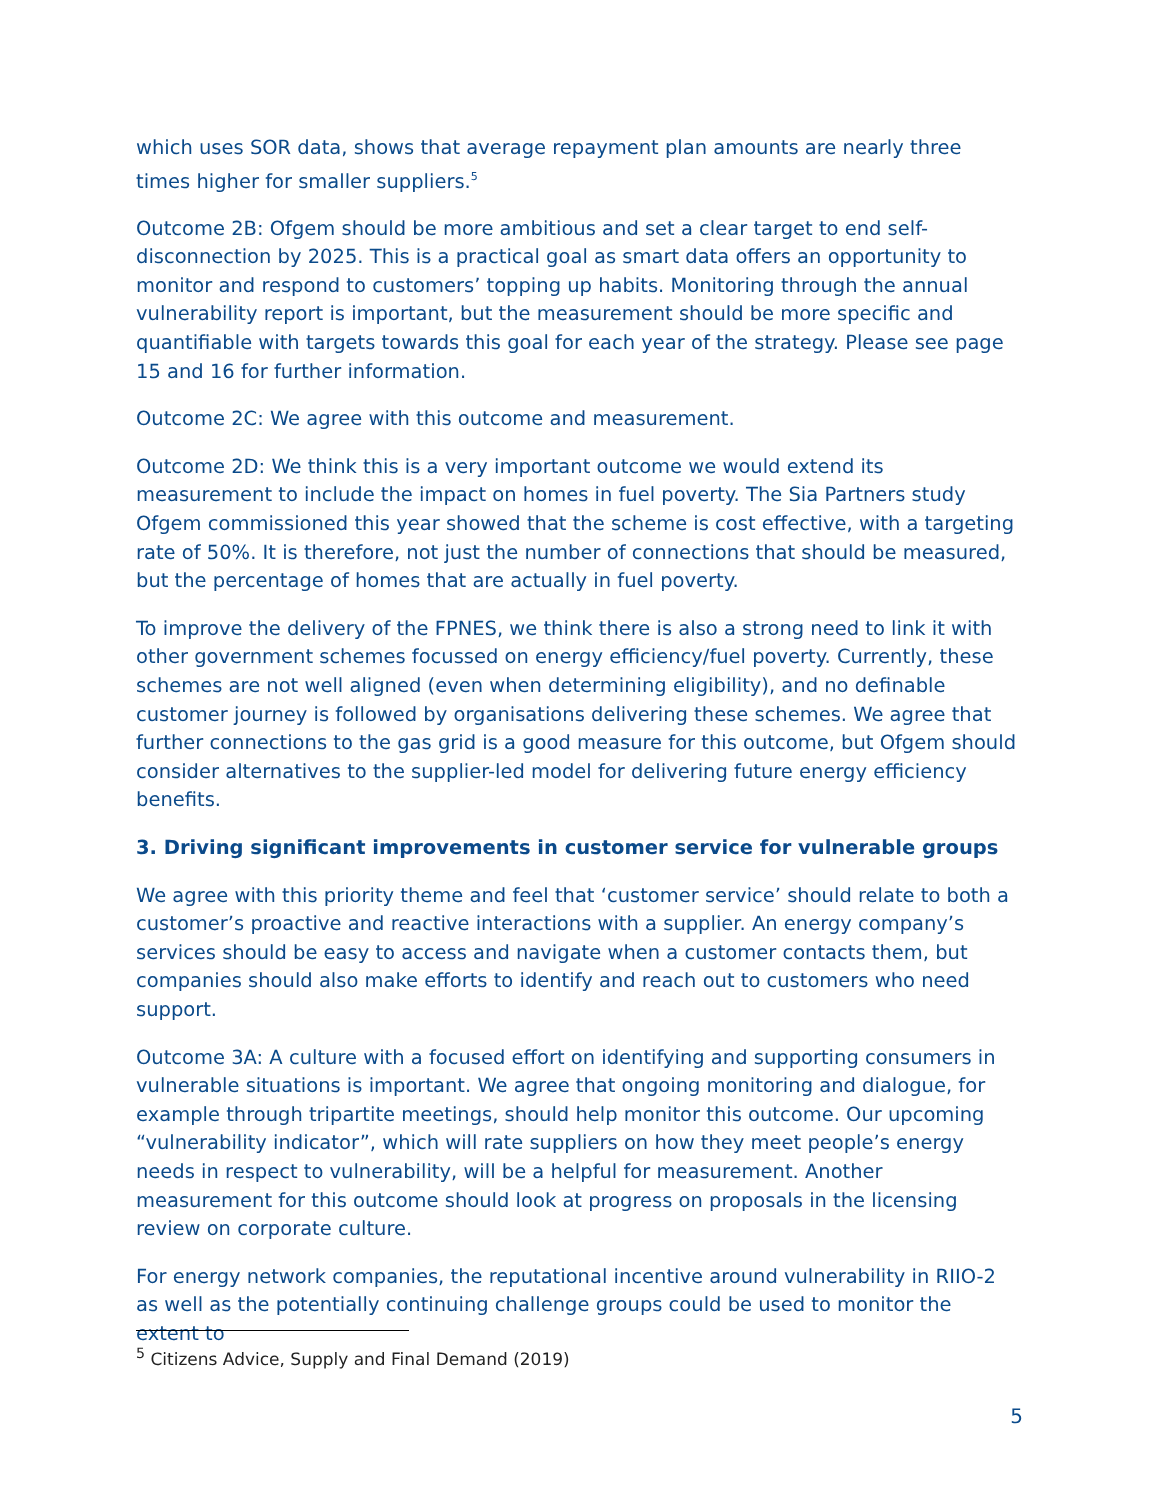which uses SOR data, shows that average repayment plan amounts are nearly three times higher for smaller suppliers.<sup>5</sup>
Outcome 2B: Ofgem should be more ambitious and set a clear target to end self-disconnection by 2025. This is a practical goal as smart data offers an opportunity to monitor and respond to customers’ topping up habits. Monitoring through the annual vulnerability report is important, but the measurement should be more specific and quantifiable with targets towards this goal for each year of the strategy. Please see page 15 and 16 for further information.
Outcome 2C: We agree with this outcome and measurement.
Outcome 2D: We think this is a very important outcome we would extend its measurement to include the impact on homes in fuel poverty. The Sia Partners study Ofgem commissioned this year showed that the scheme is cost effective, with a targeting rate of 50%. It is therefore, not just the number of connections that should be measured, but the percentage of homes that are actually in fuel poverty.
To improve the delivery of the FPNES, we think there is also a strong need to link it with other government schemes focussed on energy efficiency/fuel poverty. Currently, these schemes are not well aligned (even when determining eligibility), and no definable customer journey is followed by organisations delivering these schemes. We agree that further connections to the gas grid is a good measure for this outcome, but Ofgem should consider alternatives to the supplier-led model for delivering future energy efficiency benefits.
3. Driving significant improvements in customer service for vulnerable groups
We agree with this priority theme and feel that ‘customer service’ should relate to both a customer’s proactive and reactive interactions with a supplier. An energy company’s services should be easy to access and navigate when a customer contacts them, but companies should also make efforts to identify and reach out to customers who need support.
Outcome 3A: A culture with a focused effort on identifying and supporting consumers in vulnerable situations is important. We agree that ongoing monitoring and dialogue, for example through tripartite meetings, should help monitor this outcome. Our upcoming “vulnerability indicator”, which will rate suppliers on how they meet people’s energy needs in respect to vulnerability, will be a helpful for measurement. Another measurement for this outcome should look at progress on proposals in the licensing review on corporate culture.
For energy network companies, the reputational incentive around vulnerability in RIIO-2 as well as the potentially continuing challenge groups could be used to monitor the extent to
<sup>5</sup> Citizens Advice, Supply and Final Demand (2019)
5